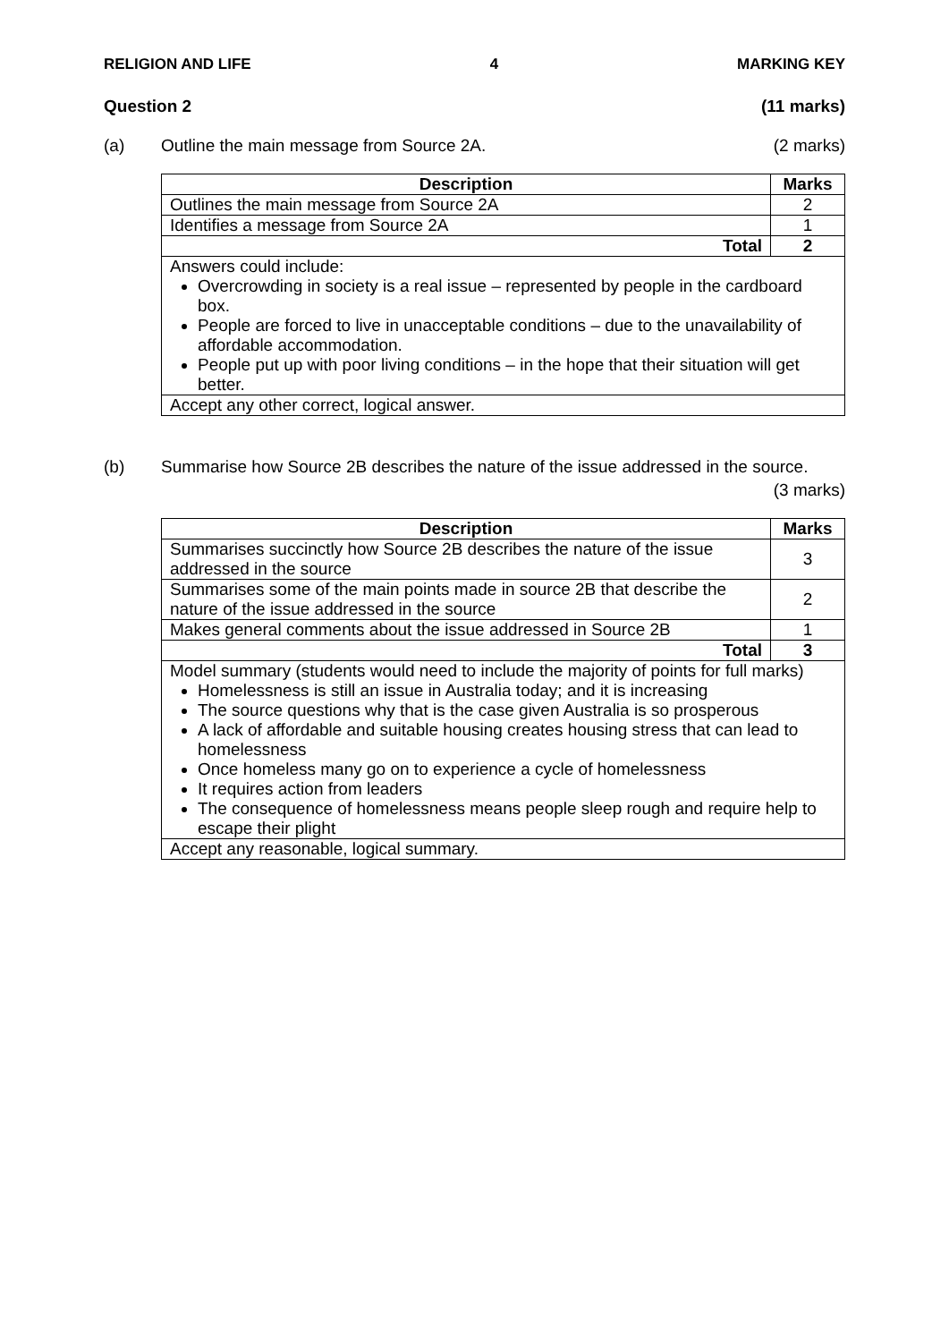RELIGION AND LIFE 4 MARKING KEY
Question 2 (11 marks)
(a) Outline the main message from Source 2A. (2 marks)
| Description | Marks |
| --- | --- |
| Outlines the main message from Source 2A | 2 |
| Identifies a message from Source 2A | 1 |
| Total | 2 |
| Answers could include: Overcrowding in society is a real issue – represented by people in the cardboard box. People are forced to live in unacceptable conditions – due to the unavailability of affordable accommodation. People put up with poor living conditions – in the hope that their situation will get better. | |
| Accept any other correct, logical answer. | |
(b) Summarise how Source 2B describes the nature of the issue addressed in the source.
(3 marks)
| Description | Marks |
| --- | --- |
| Summarises succinctly how Source 2B describes the nature of the issue addressed in the source | 3 |
| Summarises some of the main points made in source 2B that describe the nature of the issue addressed in the source | 2 |
| Makes general comments about the issue addressed in Source 2B | 1 |
| Total | 3 |
| Model summary (students would need to include the majority of points for full marks) Homelessness is still an issue in Australia today; and it is increasing The source questions why that is the case given Australia is so prosperous A lack of affordable and suitable housing creates housing stress that can lead to homelessness Once homeless many go on to experience a cycle of homelessness It requires action from leaders The consequence of homelessness means people sleep rough and require help to escape their plight | |
| Accept any reasonable, logical summary. | |